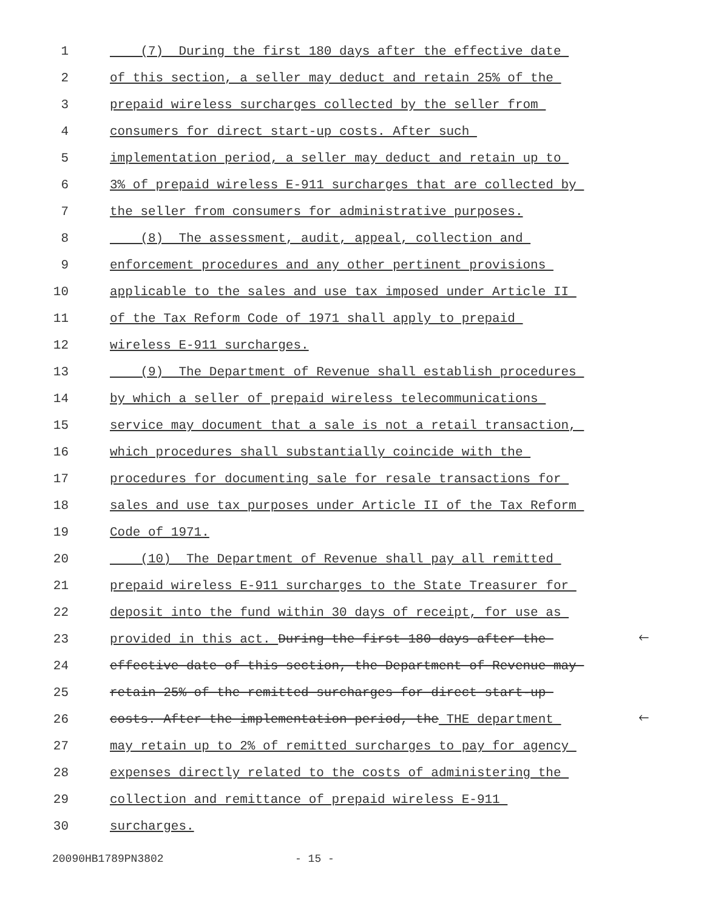1 (7) During the first 180 days after the effective date
2 of this section, a seller may deduct and retain 25% of the
3 prepaid wireless surcharges collected by the seller from
4 consumers for direct start-up costs. After such
5 implementation period, a seller may deduct and retain up to
6 3% of prepaid wireless E-911 surcharges that are collected by
7 the seller from consumers for administrative purposes.
8 (8) The assessment, audit, appeal, collection and
9 enforcement procedures and any other pertinent provisions
10 applicable to the sales and use tax imposed under Article II
11 of the Tax Reform Code of 1971 shall apply to prepaid
12 wireless E-911 surcharges.
13 (9) The Department of Revenue shall establish procedures
14 by which a seller of prepaid wireless telecommunications
15 service may document that a sale is not a retail transaction,
16 which procedures shall substantially coincide with the
17 procedures for documenting sale for resale transactions for
18 sales and use tax purposes under Article II of the Tax Reform
19 Code of 1971.
20 (10) The Department of Revenue shall pay all remitted
21 prepaid wireless E-911 surcharges to the State Treasurer for
22 deposit into the fund within 30 days of receipt, for use as
23 provided in this act. During the first 180 days after the 🡐
24 effective date of this section, the Department of Revenue may
25 retain 25% of the remitted surcharges for direct start-up
26 costs. After the implementation period, the THE department 🡐
27 may retain up to 2% of remitted surcharges to pay for agency
28 expenses directly related to the costs of administering the
29 collection and remittance of prepaid wireless E-911
30 surcharges.
20090HB1789PN3802 - 15 -